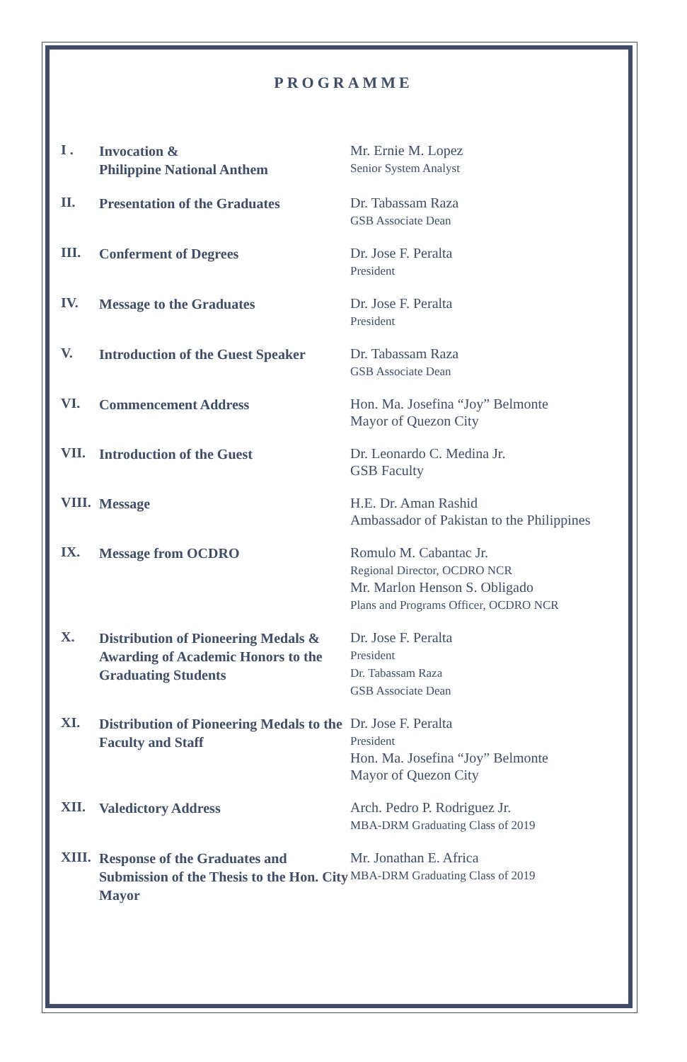PROGRAMME
| I . | Invocation & Philippine National Anthem | Mr. Ernie M. Lopez Senior System Analyst |
| II. | Presentation of the Graduates | Dr. Tabassam Raza GSB Associate Dean |
| III. | Conferment of Degrees | Dr. Jose F. Peralta President |
| IV. | Message to the Graduates | Dr. Jose F. Peralta President |
| V. | Introduction of the Guest Speaker | Dr. Tabassam Raza GSB Associate Dean |
| VI. | Commencement Address | Hon. Ma. Josefina “Joy” Belmonte Mayor of Quezon City |
| VII. | Introduction of the Guest | Dr. Leonardo C. Medina Jr. GSB Faculty |
| VIII. | Message | H.E. Dr. Aman Rashid Ambassador of Pakistan to the Philippines |
| IX. | Message from OCDRO | Romulo M. Cabantac Jr. Regional Director, OCDRO NCR Mr. Marlon Henson S. Obligado Plans and Programs Officer, OCDRO NCR |
| X. | Distribution of Pioneering Medals & Awarding of Academic Honors to the Graduating Students | Dr. Jose F. Peralta President Dr. Tabassam Raza GSB Associate Dean |
| XI. | Distribution of Pioneering Medals to the Faculty and Staff | Dr. Jose F. Peralta President Hon. Ma. Josefina “Joy” Belmonte Mayor of Quezon City |
| XII. | Valedictory Address | Arch. Pedro P. Rodriguez Jr. MBA-DRM Graduating Class of 2019 |
| XIII. | Response of the Graduates and Submission of the Thesis to the Hon. City Mayor | Mr. Jonathan E. Africa MBA-DRM Graduating Class of 2019 |